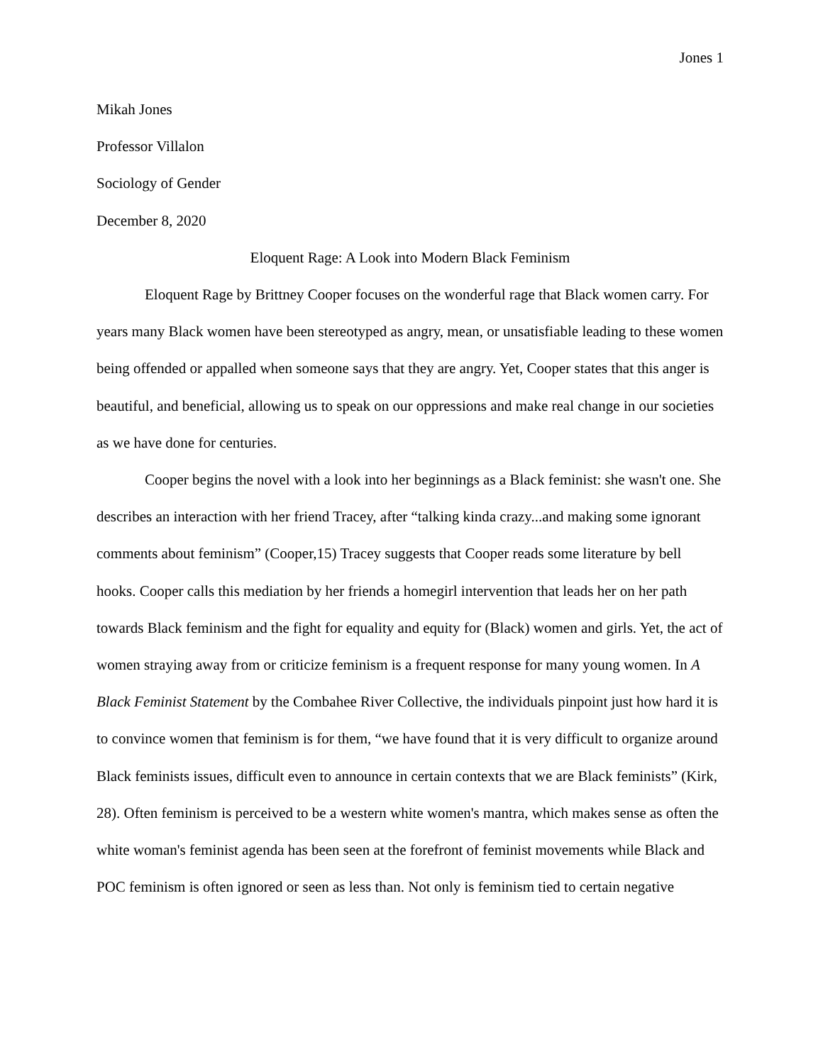Jones 1
Mikah Jones
Professor Villalon
Sociology of Gender
December 8, 2020
Eloquent Rage: A Look into Modern Black Feminism
Eloquent Rage by Brittney Cooper focuses on the wonderful rage that Black women carry. For years many Black women have been stereotyped as angry, mean, or unsatisfiable leading to these women being offended or appalled when someone says that they are angry. Yet, Cooper states that this anger is beautiful, and beneficial, allowing us to speak on our oppressions and make real change in our societies as we have done for centuries.
Cooper begins the novel with a look into her beginnings as a Black feminist: she wasn't one. She describes an interaction with her friend Tracey, after “talking kinda crazy...and making some ignorant comments about feminism” (Cooper,15) Tracey suggests that Cooper reads some literature by bell hooks. Cooper calls this mediation by her friends a homegirl intervention that leads her on her path towards Black feminism and the fight for equality and equity for (Black) women and girls. Yet, the act of women straying away from or criticize feminism is a frequent response for many young women. In A Black Feminist Statement by the Combahee River Collective, the individuals pinpoint just how hard it is to convince women that feminism is for them, “we have found that it is very difficult to organize around Black feminists issues, difficult even to announce in certain contexts that we are Black feminists” (Kirk, 28). Often feminism is perceived to be a western white women's mantra, which makes sense as often the white woman's feminist agenda has been seen at the forefront of feminist movements while Black and POC feminism is often ignored or seen as less than. Not only is feminism tied to certain negative